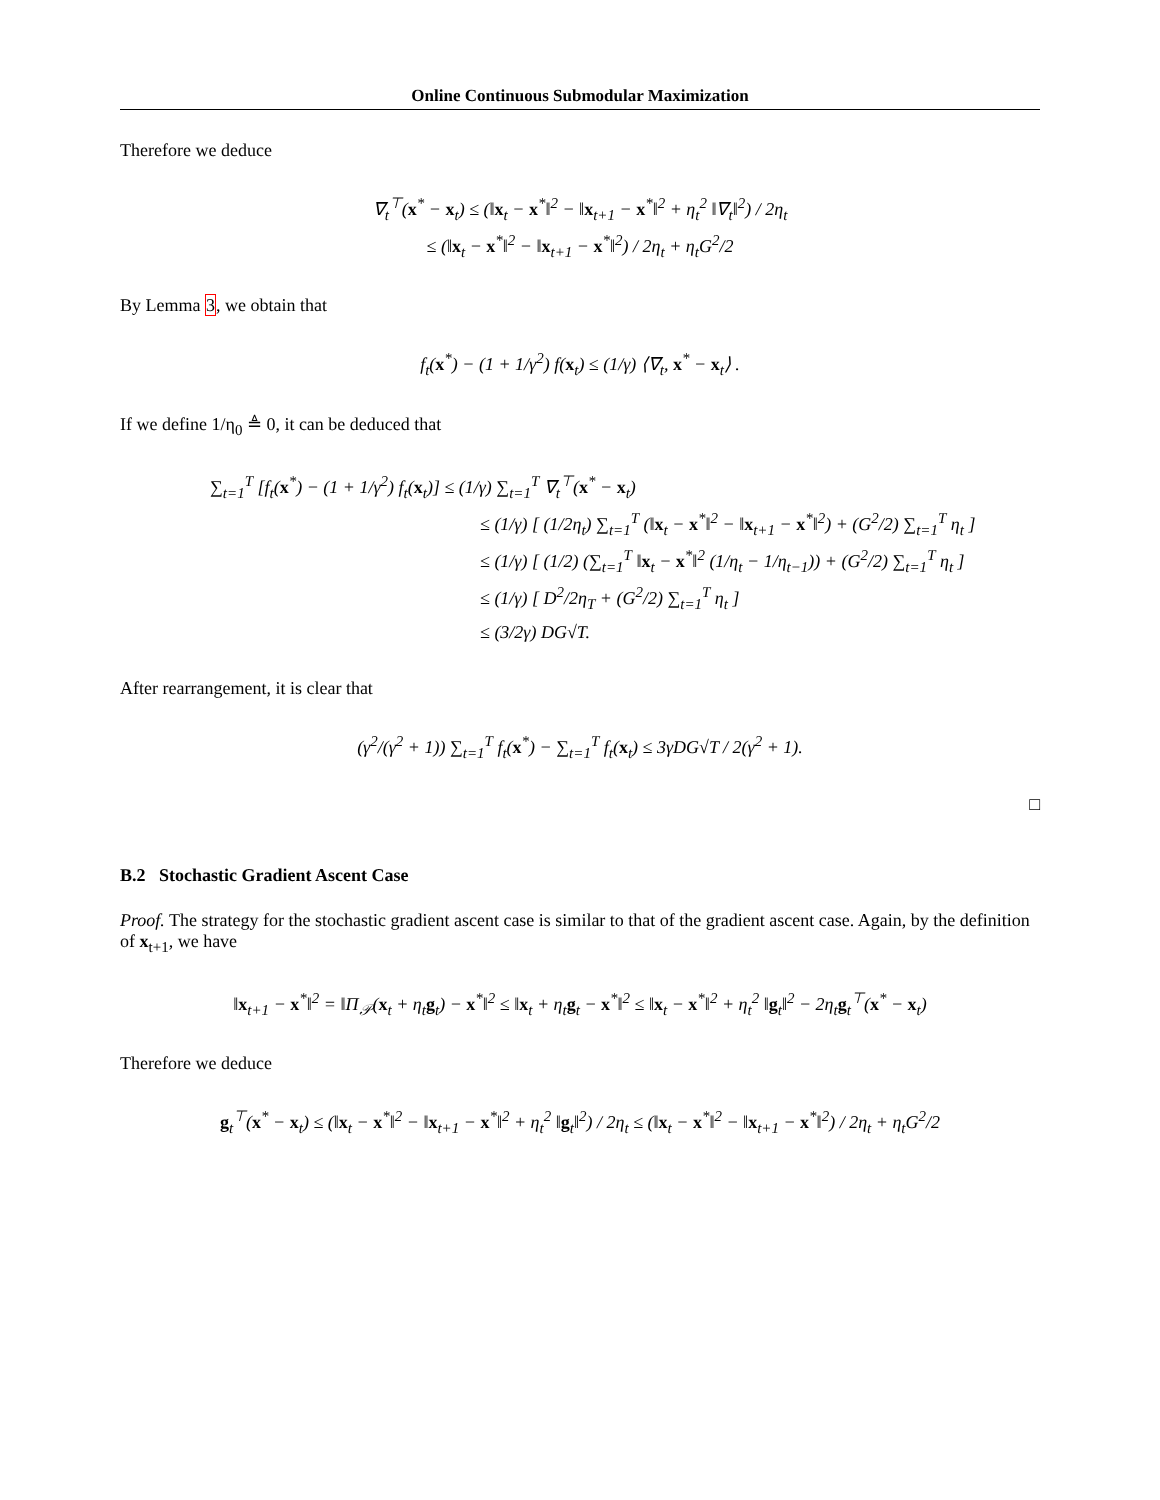Online Continuous Submodular Maximization
Therefore we deduce
∇<sub>t</sub><sup>⊤</sup>(x<sup>*</sup> − x<sub>t</sub>) ≤ (‖x<sub>t</sub> − x<sup>*</sup>‖<sup>2</sup> − ‖x<sub>t+1</sub> − x<sup>*</sup>‖<sup>2</sup> + η<sub>t</sub><sup>2</sup> ‖∇<sub>t</sub>‖<sup>2</sup>) / 2η<sub>t</sub>
≤ (‖x<sub>t</sub> − x<sup>*</sup>‖<sup>2</sup> − ‖x<sub>t+1</sub> − x<sup>*</sup>‖<sup>2</sup>) / 2η<sub>t</sub> + η<sub>t</sub>G<sup>2</sup>/2
By Lemma 3, we obtain that
f<sub>t</sub>(x<sup>*</sup>) − (1 + 1/γ<sup>2</sup>) f(x<sub>t</sub>) ≤ (1/γ) ⟨∇<sub>t</sub>, x<sup>*</sup> − x<sub>t</sub>⟩ .
If we define 1/η<sub>0</sub> ≜ 0, it can be deduced that
∑<sub>t=1</sub><sup>T</sup> [f<sub>t</sub>(x<sup>*</sup>) − (1 + 1/γ<sup>2</sup>) f<sub>t</sub>(x<sub>t</sub>)] ≤ (1/γ) ∑<sub>t=1</sub><sup>T</sup> ∇<sub>t</sub><sup>⊤</sup>(x<sup>*</sup> − x<sub>t</sub>)
≤ (1/γ) [ (1/2η<sub>t</sub>) ∑<sub>t=1</sub><sup>T</sup> (‖x<sub>t</sub> − x<sup>*</sup>‖<sup>2</sup> − ‖x<sub>t+1</sub> − x<sup>*</sup>‖<sup>2</sup>) + (G<sup>2</sup>/2) ∑<sub>t=1</sub><sup>T</sup> η<sub>t</sub> ]
≤ (1/γ) [ (1/2) (∑<sub>t=1</sub><sup>T</sup> ‖x<sub>t</sub> − x<sup>*</sup>‖<sup>2</sup> (1/η<sub>t</sub> − 1/η<sub>t−1</sub>)) + (G<sup>2</sup>/2) ∑<sub>t=1</sub><sup>T</sup> η<sub>t</sub> ]
≤ (1/γ) [ D<sup>2</sup>/2η<sub>T</sub> + (G<sup>2</sup>/2) ∑<sub>t=1</sub><sup>T</sup> η<sub>t</sub> ]
≤ (3/2γ) DG√T.
After rearrangement, it is clear that
(γ<sup>2</sup>/(γ<sup>2</sup> + 1)) ∑<sub>t=1</sub><sup>T</sup> f<sub>t</sub>(x<sup>*</sup>) − ∑<sub>t=1</sub><sup>T</sup> f<sub>t</sub>(x<sub>t</sub>) ≤ 3γDG√T / 2(γ<sup>2</sup> + 1).
□
B.2 Stochastic Gradient Ascent Case
Proof. The strategy for the stochastic gradient ascent case is similar to that of the gradient ascent case. Again, by the definition of x<sub>t+1</sub>, we have
‖x<sub>t+1</sub> − x<sup>*</sup>‖<sup>2</sup> = ‖Π<sub>𝒫</sub>(x<sub>t</sub> + η<sub>t</sub>g<sub>t</sub>) − x<sup>*</sup>‖<sup>2</sup> ≤ ‖x<sub>t</sub> + η<sub>t</sub>g<sub>t</sub> − x<sup>*</sup>‖<sup>2</sup> ≤ ‖x<sub>t</sub> − x<sup>*</sup>‖<sup>2</sup> + η<sub>t</sub><sup>2</sup> ‖g<sub>t</sub>‖<sup>2</sup> − 2η<sub>t</sub>g<sub>t</sub><sup>⊤</sup>(x<sup>*</sup> − x<sub>t</sub>)
Therefore we deduce
g<sub>t</sub><sup>⊤</sup>(x<sup>*</sup> − x<sub>t</sub>) ≤ (‖x<sub>t</sub> − x<sup>*</sup>‖<sup>2</sup> − ‖x<sub>t+1</sub> − x<sup>*</sup>‖<sup>2</sup> + η<sub>t</sub><sup>2</sup> ‖g<sub>t</sub>‖<sup>2</sup>) / 2η<sub>t</sub> ≤ (‖x<sub>t</sub> − x<sup>*</sup>‖<sup>2</sup> − ‖x<sub>t+1</sub> − x<sup>*</sup>‖<sup>2</sup>) / 2η<sub>t</sub> + η<sub>t</sub>G<sup>2</sup>/2